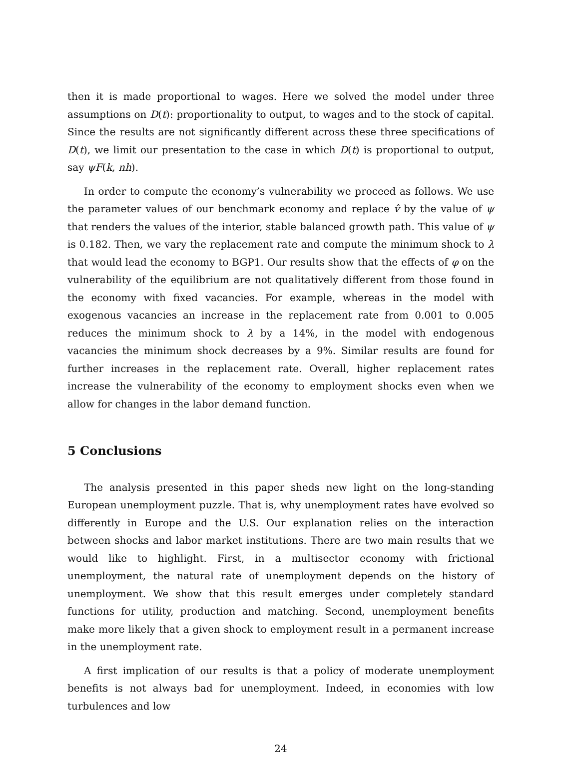then it is made proportional to wages. Here we solved the model under three assumptions on D(t): proportionality to output, to wages and to the stock of capital. Since the results are not significantly different across these three specifications of D(t), we limit our presentation to the case in which D(t) is proportional to output, say ψF(k, nh).
In order to compute the economy’s vulnerability we proceed as follows. We use the parameter values of our benchmark economy and replace v̂ by the value of ψ that renders the values of the interior, stable balanced growth path. This value of ψ is 0.182. Then, we vary the replacement rate and compute the minimum shock to λ that would lead the economy to BGP1. Our results show that the effects of φ on the vulnerability of the equilibrium are not qualitatively different from those found in the economy with fixed vacancies. For example, whereas in the model with exogenous vacancies an increase in the replacement rate from 0.001 to 0.005 reduces the minimum shock to λ by a 14%, in the model with endogenous vacancies the minimum shock decreases by a 9%. Similar results are found for further increases in the replacement rate. Overall, higher replacement rates increase the vulnerability of the economy to employment shocks even when we allow for changes in the labor demand function.
5 Conclusions
The analysis presented in this paper sheds new light on the long-standing European unemployment puzzle. That is, why unemployment rates have evolved so differently in Europe and the U.S. Our explanation relies on the interaction between shocks and labor market institutions. There are two main results that we would like to highlight. First, in a multisector economy with frictional unemployment, the natural rate of unemployment depends on the history of unemployment. We show that this result emerges under completely standard functions for utility, production and matching. Second, unemployment benefits make more likely that a given shock to employment result in a permanent increase in the unemployment rate.
A first implication of our results is that a policy of moderate unemployment benefits is not always bad for unemployment. Indeed, in economies with low turbulences and low
24